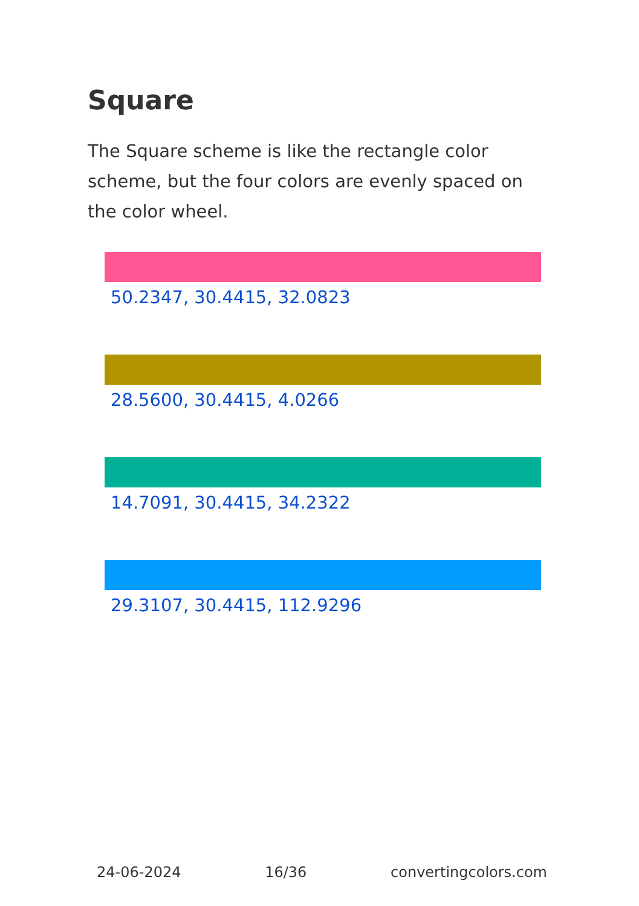Square
The Square scheme is like the rectangle color scheme, but the four colors are evenly spaced on the color wheel.
50.2347, 30.4415, 32.0823
28.5600, 30.4415, 4.0266
14.7091, 30.4415, 34.2322
29.3107, 30.4415, 112.9296
24-06-2024 16/36 convertingcolors.com